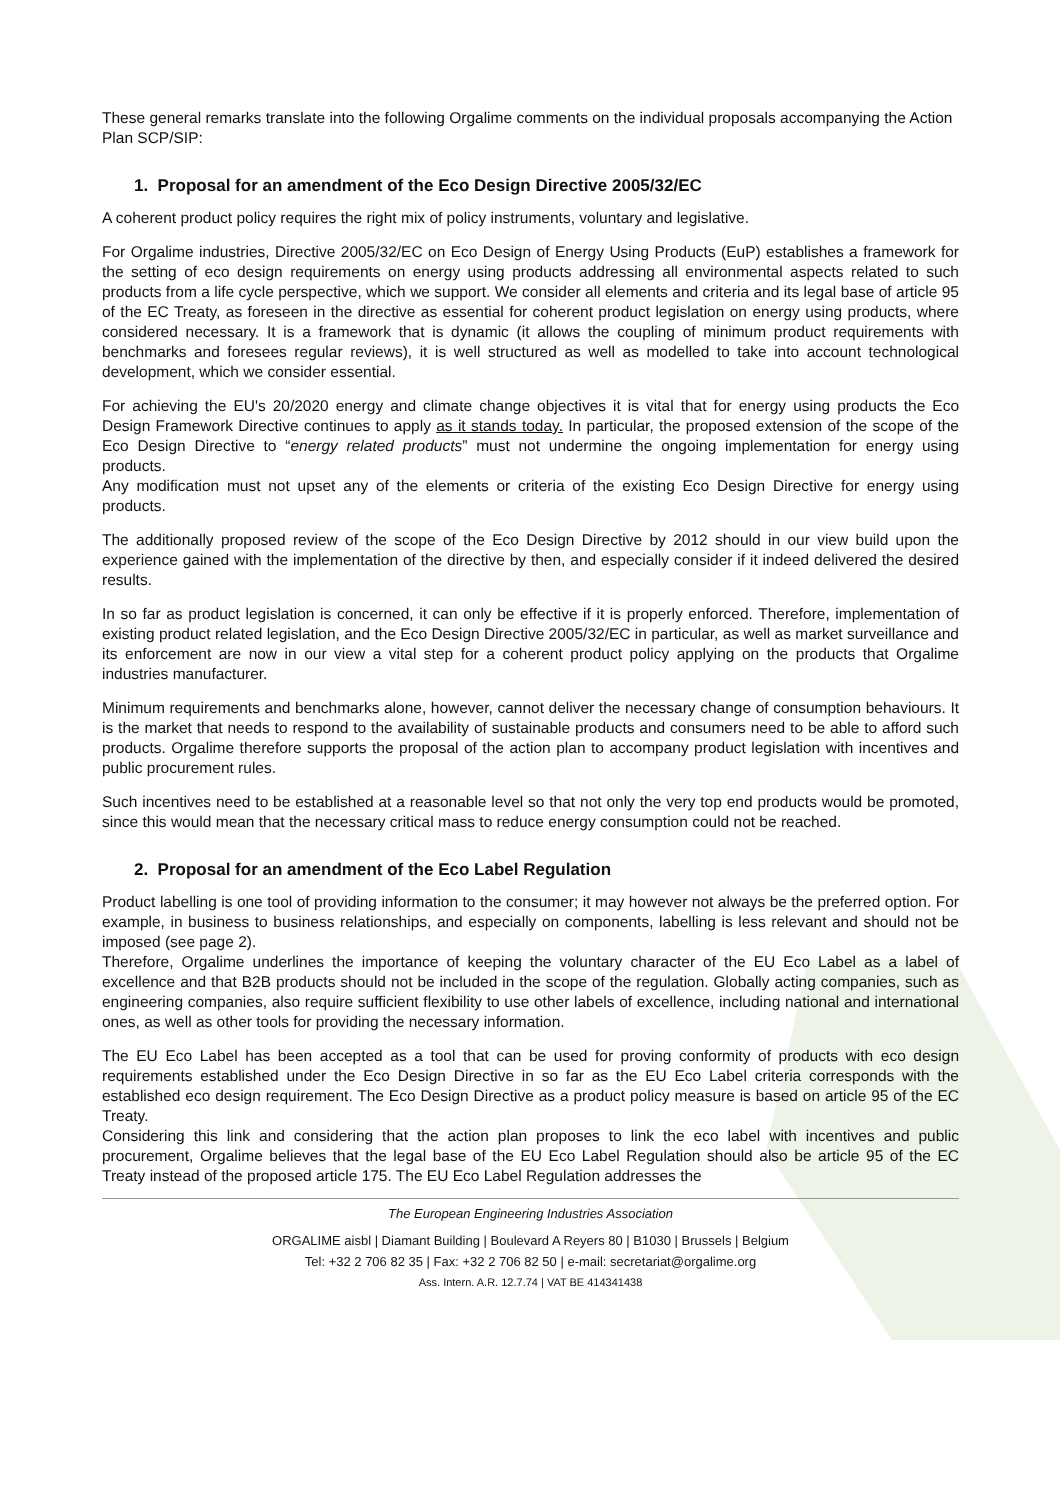These general remarks translate into the following Orgalime comments on the individual proposals accompanying the Action Plan SCP/SIP:
1. Proposal for an amendment of the Eco Design Directive 2005/32/EC
A coherent product policy requires the right mix of policy instruments, voluntary and legislative.
For Orgalime industries, Directive 2005/32/EC on Eco Design of Energy Using Products (EuP) establishes a framework for the setting of eco design requirements on energy using products addressing all environmental aspects related to such products from a life cycle perspective, which we support. We consider all elements and criteria and its legal base of article 95 of the EC Treaty, as foreseen in the directive as essential for coherent product legislation on energy using products, where considered necessary. It is a framework that is dynamic (it allows the coupling of minimum product requirements with benchmarks and foresees regular reviews), it is well structured as well as modelled to take into account technological development, which we consider essential.
For achieving the EU's 20/2020 energy and climate change objectives it is vital that for energy using products the Eco Design Framework Directive continues to apply as it stands today. In particular, the proposed extension of the scope of the Eco Design Directive to “energy related products” must not undermine the ongoing implementation for energy using products.
Any modification must not upset any of the elements or criteria of the existing Eco Design Directive for energy using products.
The additionally proposed review of the scope of the Eco Design Directive by 2012 should in our view build upon the experience gained with the implementation of the directive by then, and especially consider if it indeed delivered the desired results.
In so far as product legislation is concerned, it can only be effective if it is properly enforced. Therefore, implementation of existing product related legislation, and the Eco Design Directive 2005/32/EC in particular, as well as market surveillance and its enforcement are now in our view a vital step for a coherent product policy applying on the products that Orgalime industries manufacturer.
Minimum requirements and benchmarks alone, however, cannot deliver the necessary change of consumption behaviours. It is the market that needs to respond to the availability of sustainable products and consumers need to be able to afford such products. Orgalime therefore supports the proposal of the action plan to accompany product legislation with incentives and public procurement rules.
Such incentives need to be established at a reasonable level so that not only the very top end products would be promoted, since this would mean that the necessary critical mass to reduce energy consumption could not be reached.
2. Proposal for an amendment of the Eco Label Regulation
Product labelling is one tool of providing information to the consumer; it may however not always be the preferred option. For example, in business to business relationships, and especially on components, labelling is less relevant and should not be imposed (see page 2).
Therefore, Orgalime underlines the importance of keeping the voluntary character of the EU Eco Label as a label of excellence and that B2B products should not be included in the scope of the regulation. Globally acting companies, such as engineering companies, also require sufficient flexibility to use other labels of excellence, including national and international ones, as well as other tools for providing the necessary information.
The EU Eco Label has been accepted as a tool that can be used for proving conformity of products with eco design requirements established under the Eco Design Directive in so far as the EU Eco Label criteria corresponds with the established eco design requirement. The Eco Design Directive as a product policy measure is based on article 95 of the EC Treaty.
Considering this link and considering that the action plan proposes to link the eco label with incentives and public procurement, Orgalime believes that the legal base of the EU Eco Label Regulation should also be article 95 of the EC Treaty instead of the proposed article 175. The EU Eco Label Regulation addresses the
The European Engineering Industries Association
ORGALIME aisbl | Diamant Building | Boulevard A Reyers 80 | B1030 | Brussels | Belgium
Tel: +32 2 706 82 35 | Fax: +32 2 706 82 50 | e-mail: secretariat@orgalime.org
Ass. Intern. A.R. 12.7.74 | VAT BE 414341438